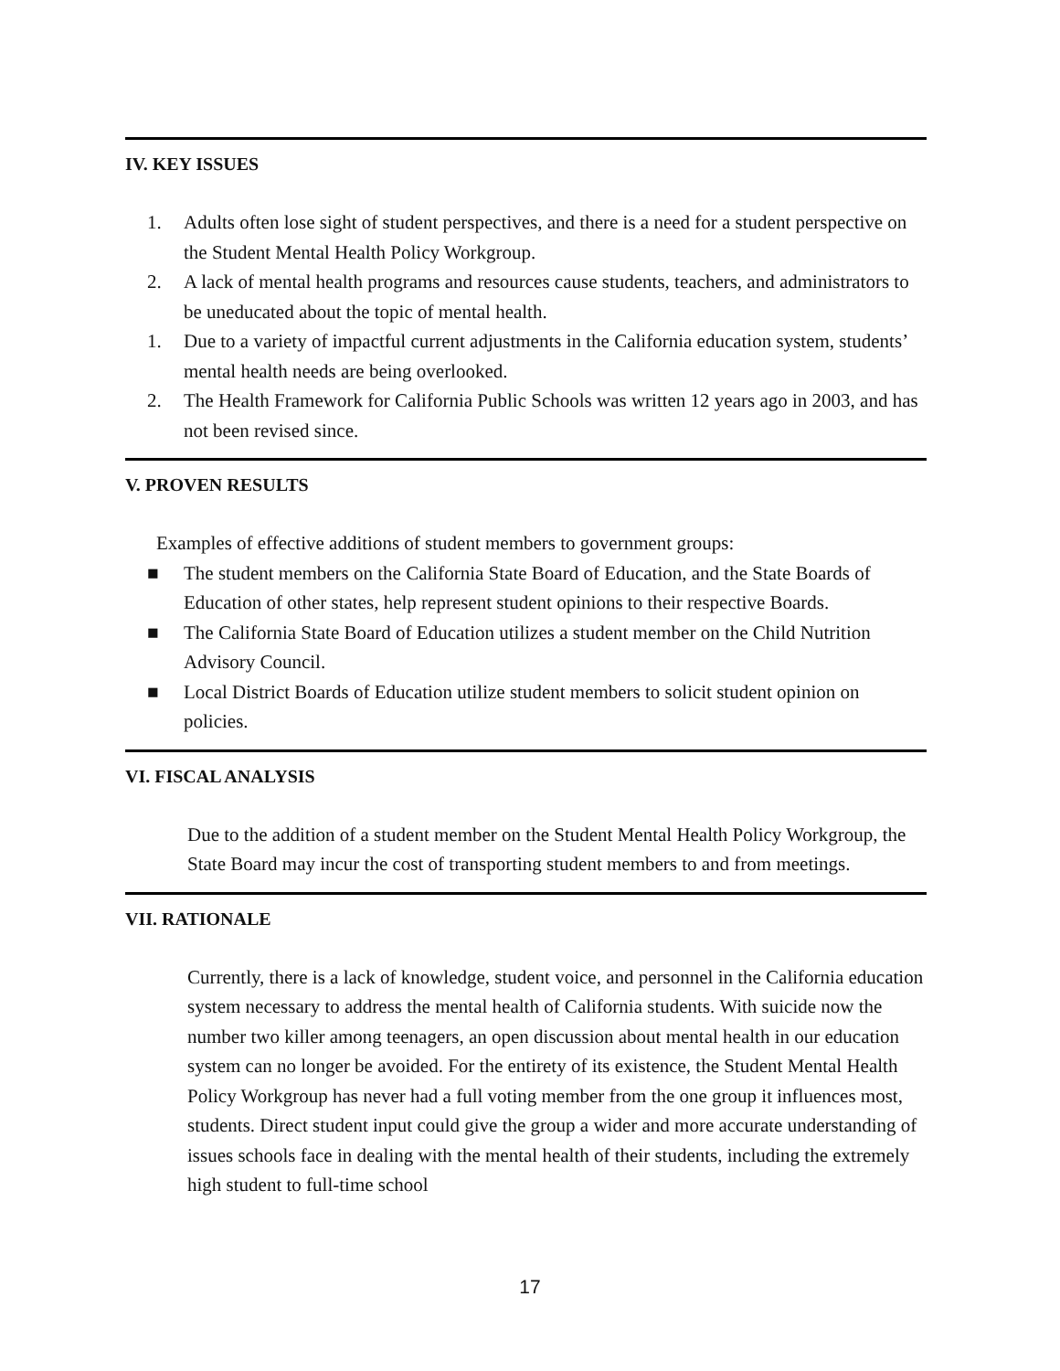IV. KEY ISSUES
1. Adults often lose sight of student perspectives, and there is a need for a student perspective on the Student Mental Health Policy Workgroup.
2. A lack of mental health programs and resources cause students, teachers, and administrators to be uneducated about the topic of mental health.
1. Due to a variety of impactful current adjustments in the California education system, students’ mental health needs are being overlooked.
2. The Health Framework for California Public Schools was written 12 years ago in 2003, and has not been revised since.
V. PROVEN RESULTS
Examples of effective additions of student members to government groups:
■ The student members on the California State Board of Education, and the State Boards of Education of other states, help represent student opinions to their respective Boards.
■ The California State Board of Education utilizes a student member on the Child Nutrition Advisory Council.
■ Local District Boards of Education utilize student members to solicit student opinion on policies.
VI. FISCAL ANALYSIS
Due to the addition of a student member on the Student Mental Health Policy Workgroup, the State Board may incur the cost of transporting student members to and from meetings.
VII. RATIONALE
Currently, there is a lack of knowledge, student voice, and personnel in the California education system necessary to address the mental health of California students. With suicide now the number two killer among teenagers, an open discussion about mental health in our education system can no longer be avoided. For the entirety of its existence, the Student Mental Health Policy Workgroup has never had a full voting member from the one group it influences most, students. Direct student input could give the group a wider and more accurate understanding of issues schools face in dealing with the mental health of their students, including the extremely high student to full-time school
17